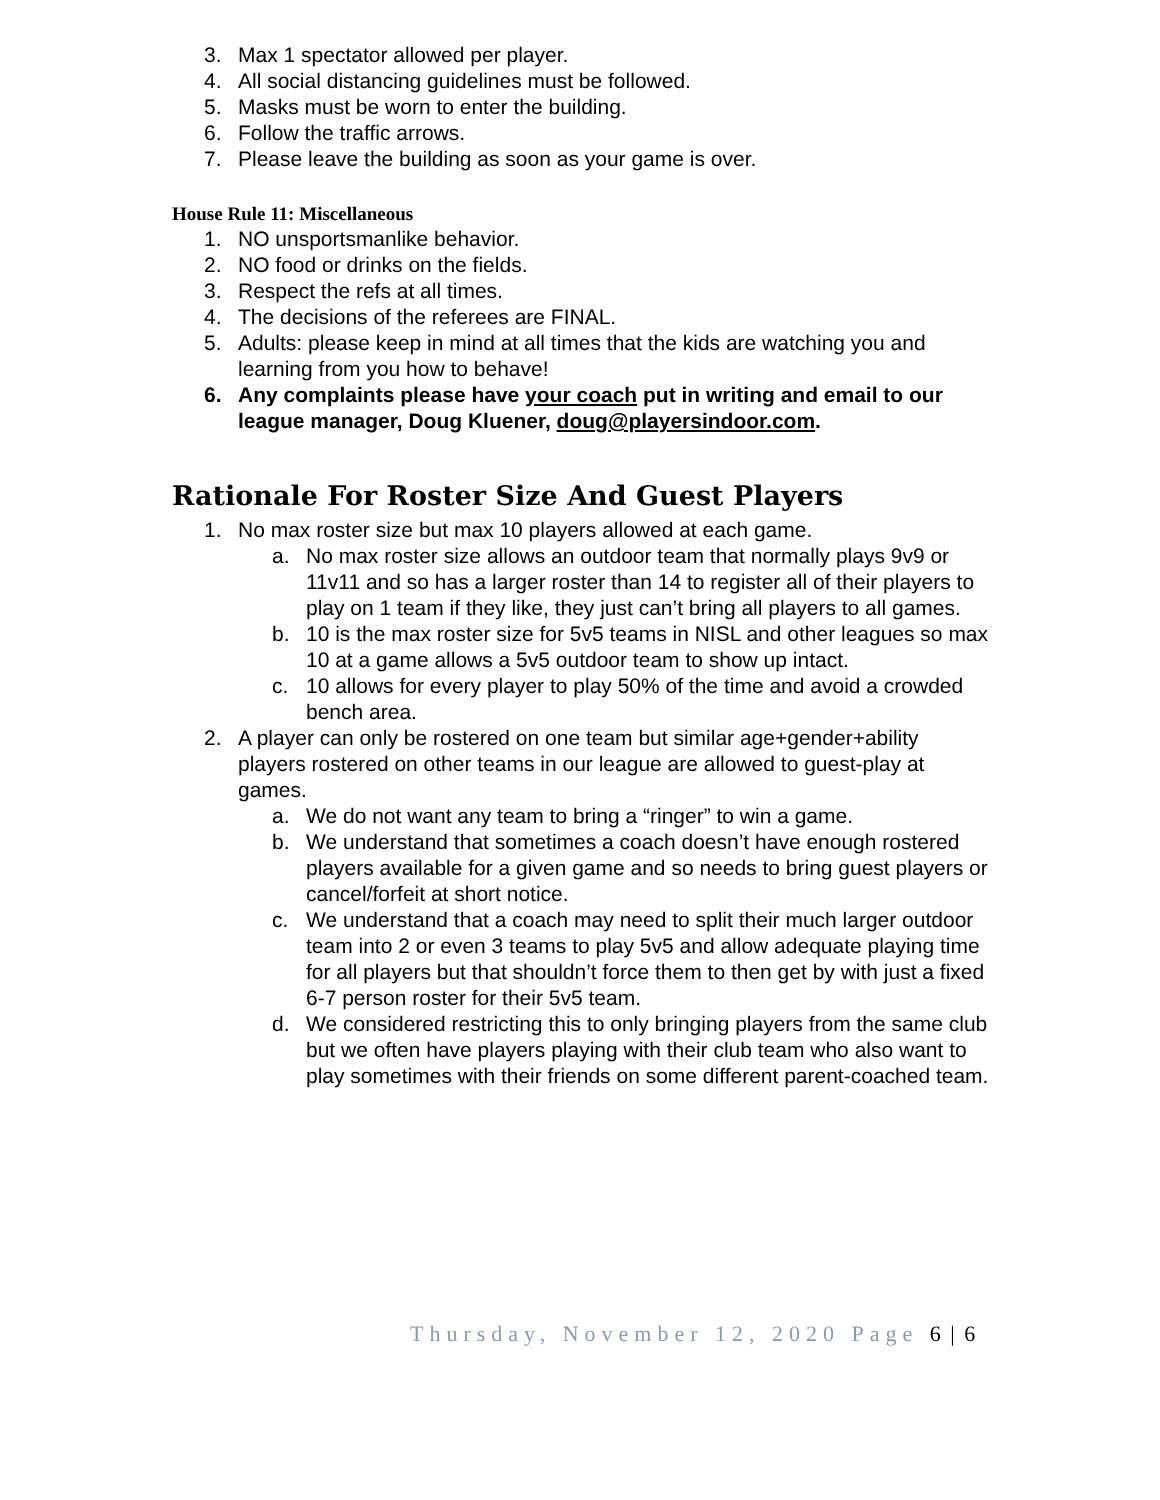3. Max 1 spectator allowed per player.
4. All social distancing guidelines must be followed.
5. Masks must be worn to enter the building.
6. Follow the traffic arrows.
7. Please leave the building as soon as your game is over.
House Rule 11: Miscellaneous
1. NO unsportsmanlike behavior.
2. NO food or drinks on the fields.
3. Respect the refs at all times.
4. The decisions of the referees are FINAL.
5. Adults: please keep in mind at all times that the kids are watching you and learning from you how to behave!
6. Any complaints please have your coach put in writing and email to our league manager, Doug Kluener, doug@playersindoor.com.
Rationale For Roster Size And Guest Players
1. No max roster size but max 10 players allowed at each game.
a. No max roster size allows an outdoor team that normally plays 9v9 or 11v11 and so has a larger roster than 14 to register all of their players to play on 1 team if they like, they just can’t bring all players to all games.
b. 10 is the max roster size for 5v5 teams in NISL and other leagues so max 10 at a game allows a 5v5 outdoor team to show up intact.
c. 10 allows for every player to play 50% of the time and avoid a crowded bench area.
2. A player can only be rostered on one team but similar age+gender+ability players rostered on other teams in our league are allowed to guest-play at games.
a. We do not want any team to bring a “ringer” to win a game.
b. We understand that sometimes a coach doesn’t have enough rostered players available for a given game and so needs to bring guest players or cancel/forfeit at short notice.
c. We understand that a coach may need to split their much larger outdoor team into 2 or even 3 teams to play 5v5 and allow adequate playing time for all players but that shouldn’t force them to then get by with just a fixed 6-7 person roster for their 5v5 team.
d. We considered restricting this to only bringing players from the same club but we often have players playing with their club team who also want to play sometimes with their friends on some different parent-coached team.
Thursday, November 12, 2020 Page 6 | 6